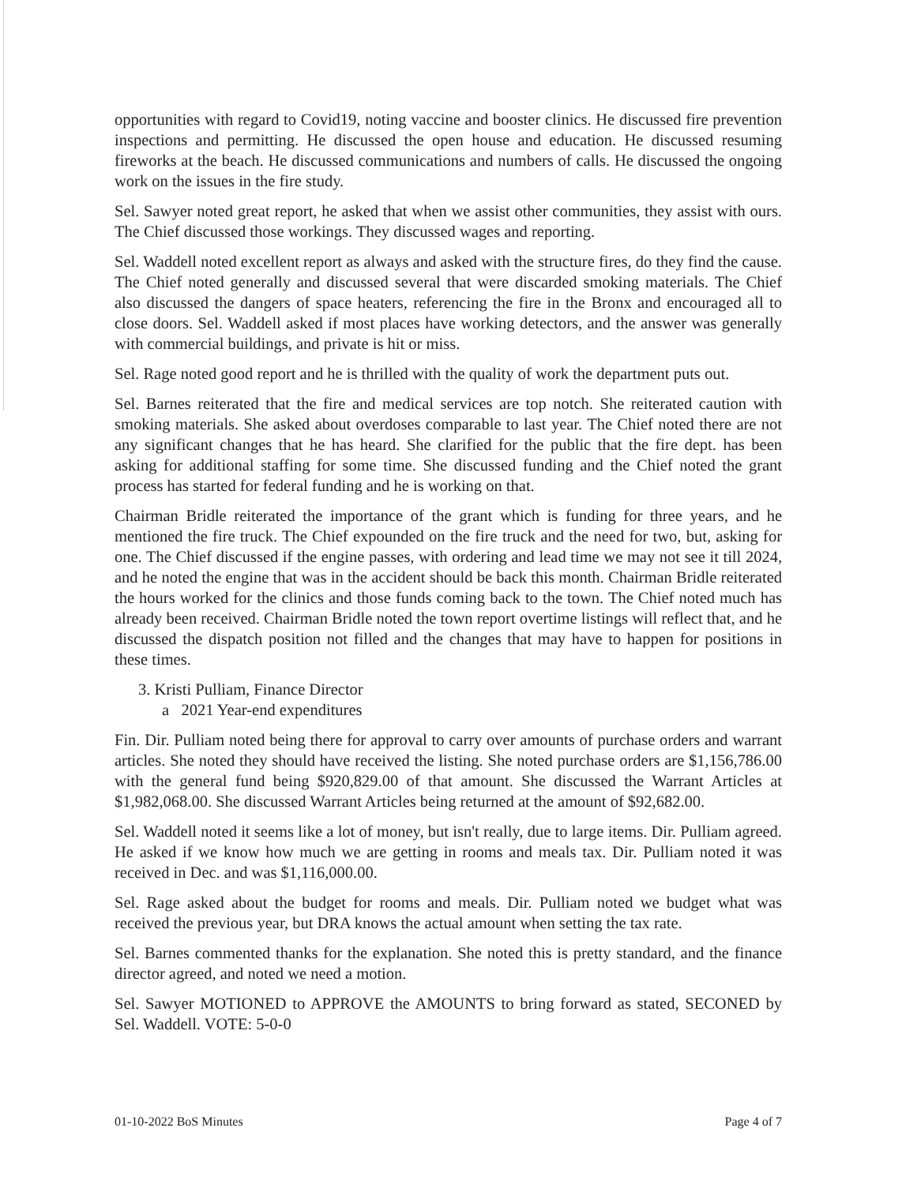opportunities with regard to Covid19, noting vaccine and booster clinics. He discussed fire prevention inspections and permitting. He discussed the open house and education. He discussed resuming fireworks at the beach. He discussed communications and numbers of calls. He discussed the ongoing work on the issues in the fire study.
Sel. Sawyer noted great report, he asked that when we assist other communities, they assist with ours. The Chief discussed those workings. They discussed wages and reporting.
Sel. Waddell noted excellent report as always and asked with the structure fires, do they find the cause. The Chief noted generally and discussed several that were discarded smoking materials. The Chief also discussed the dangers of space heaters, referencing the fire in the Bronx and encouraged all to close doors. Sel. Waddell asked if most places have working detectors, and the answer was generally with commercial buildings, and private is hit or miss.
Sel. Rage noted good report and he is thrilled with the quality of work the department puts out.
Sel. Barnes reiterated that the fire and medical services are top notch. She reiterated caution with smoking materials. She asked about overdoses comparable to last year. The Chief noted there are not any significant changes that he has heard. She clarified for the public that the fire dept. has been asking for additional staffing for some time. She discussed funding and the Chief noted the grant process has started for federal funding and he is working on that.
Chairman Bridle reiterated the importance of the grant which is funding for three years, and he mentioned the fire truck. The Chief expounded on the fire truck and the need for two, but, asking for one. The Chief discussed if the engine passes, with ordering and lead time we may not see it till 2024, and he noted the engine that was in the accident should be back this month. Chairman Bridle reiterated the hours worked for the clinics and those funds coming back to the town. The Chief noted much has already been received. Chairman Bridle noted the town report overtime listings will reflect that, and he discussed the dispatch position not filled and the changes that may have to happen for positions in these times.
3. Kristi Pulliam, Finance Director
a 2021 Year-end expenditures
Fin. Dir. Pulliam noted being there for approval to carry over amounts of purchase orders and warrant articles. She noted they should have received the listing. She noted purchase orders are $1,156,786.00 with the general fund being $920,829.00 of that amount. She discussed the Warrant Articles at $1,982,068.00. She discussed Warrant Articles being returned at the amount of $92,682.00.
Sel. Waddell noted it seems like a lot of money, but isn't really, due to large items. Dir. Pulliam agreed. He asked if we know how much we are getting in rooms and meals tax. Dir. Pulliam noted it was received in Dec. and was $1,116,000.00.
Sel. Rage asked about the budget for rooms and meals. Dir. Pulliam noted we budget what was received the previous year, but DRA knows the actual amount when setting the tax rate.
Sel. Barnes commented thanks for the explanation. She noted this is pretty standard, and the finance director agreed, and noted we need a motion.
Sel. Sawyer MOTIONED to APPROVE the AMOUNTS to bring forward as stated, SECONED by Sel. Waddell. VOTE: 5-0-0
01-10-2022 BoS Minutes Page 4 of 7